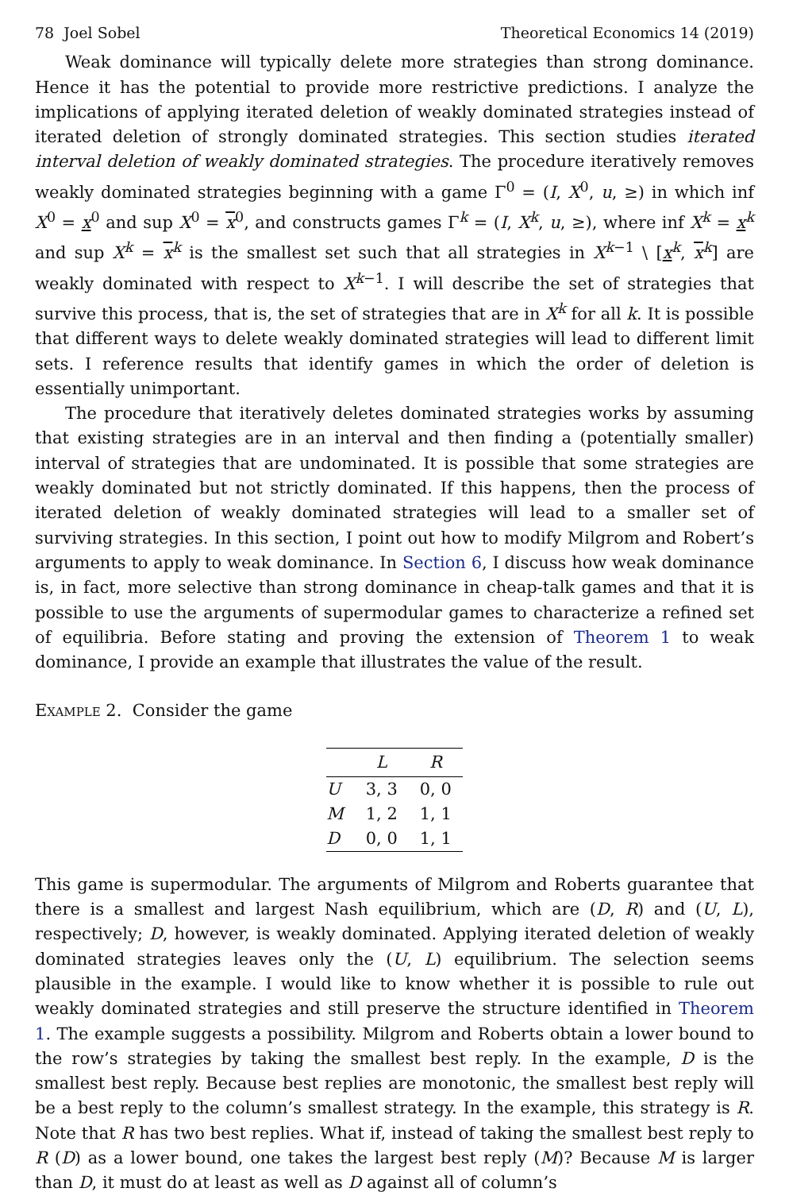78 Joel Sobel Theoretical Economics 14 (2019)
Weak dominance will typically delete more strategies than strong dominance. Hence it has the potential to provide more restrictive predictions. I analyze the implications of applying iterated deletion of weakly dominated strategies instead of iterated deletion of strongly dominated strategies. This section studies iterated interval deletion of weakly dominated strategies. The procedure iteratively removes weakly dominated strategies beginning with a game Γ<sup>0</sup> = (I, X<sup>0</sup>, u, ≥) in which inf X<sup>0</sup> = x<sup>0</sup> and sup X<sup>0</sup> = x<sup>0</sup>, and constructs games Γ<sup>k</sup> = (I, X<sup>k</sup>, u, ≥), where inf X<sup>k</sup> = x<sup>k</sup> and sup X<sup>k</sup> = x<sup>k</sup> is the smallest set such that all strategies in X<sup>k−1</sup> \ [x<sup>k</sup>, x<sup>k</sup>] are weakly dominated with respect to X<sup>k−1</sup>. I will describe the set of strategies that survive this process, that is, the set of strategies that are in X<sup>k</sup> for all k. It is possible that different ways to delete weakly dominated strategies will lead to different limit sets. I reference results that identify games in which the order of deletion is essentially unimportant.
The procedure that iteratively deletes dominated strategies works by assuming that existing strategies are in an interval and then finding a (potentially smaller) interval of strategies that are undominated. It is possible that some strategies are weakly dominated but not strictly dominated. If this happens, then the process of iterated deletion of weakly dominated strategies will lead to a smaller set of surviving strategies. In this section, I point out how to modify Milgrom and Robert’s arguments to apply to weak dominance. In Section 6, I discuss how weak dominance is, in fact, more selective than strong dominance in cheap-talk games and that it is possible to use the arguments of supermodular games to characterize a refined set of equilibria. Before stating and proving the extension of Theorem 1 to weak dominance, I provide an example that illustrates the value of the result.
Example 2. Consider the game
| | L | R |
| --- | --- | --- |
| U | 3, 3 | 0, 0 |
| M | 1, 2 | 1, 1 |
| D | 0, 0 | 1, 1 |
This game is supermodular. The arguments of Milgrom and Roberts guarantee that there is a smallest and largest Nash equilibrium, which are (D, R) and (U, L), respectively; D, however, is weakly dominated. Applying iterated deletion of weakly dominated strategies leaves only the (U, L) equilibrium. The selection seems plausible in the example. I would like to know whether it is possible to rule out weakly dominated strategies and still preserve the structure identified in Theorem 1. The example suggests a possibility. Milgrom and Roberts obtain a lower bound to the row’s strategies by taking the smallest best reply. In the example, D is the smallest best reply. Because best replies are monotonic, the smallest best reply will be a best reply to the column’s smallest strategy. In the example, this strategy is R. Note that R has two best replies. What if, instead of taking the smallest best reply to R (D) as a lower bound, one takes the largest best reply (M)? Because M is larger than D, it must do at least as well as D against all of column’s